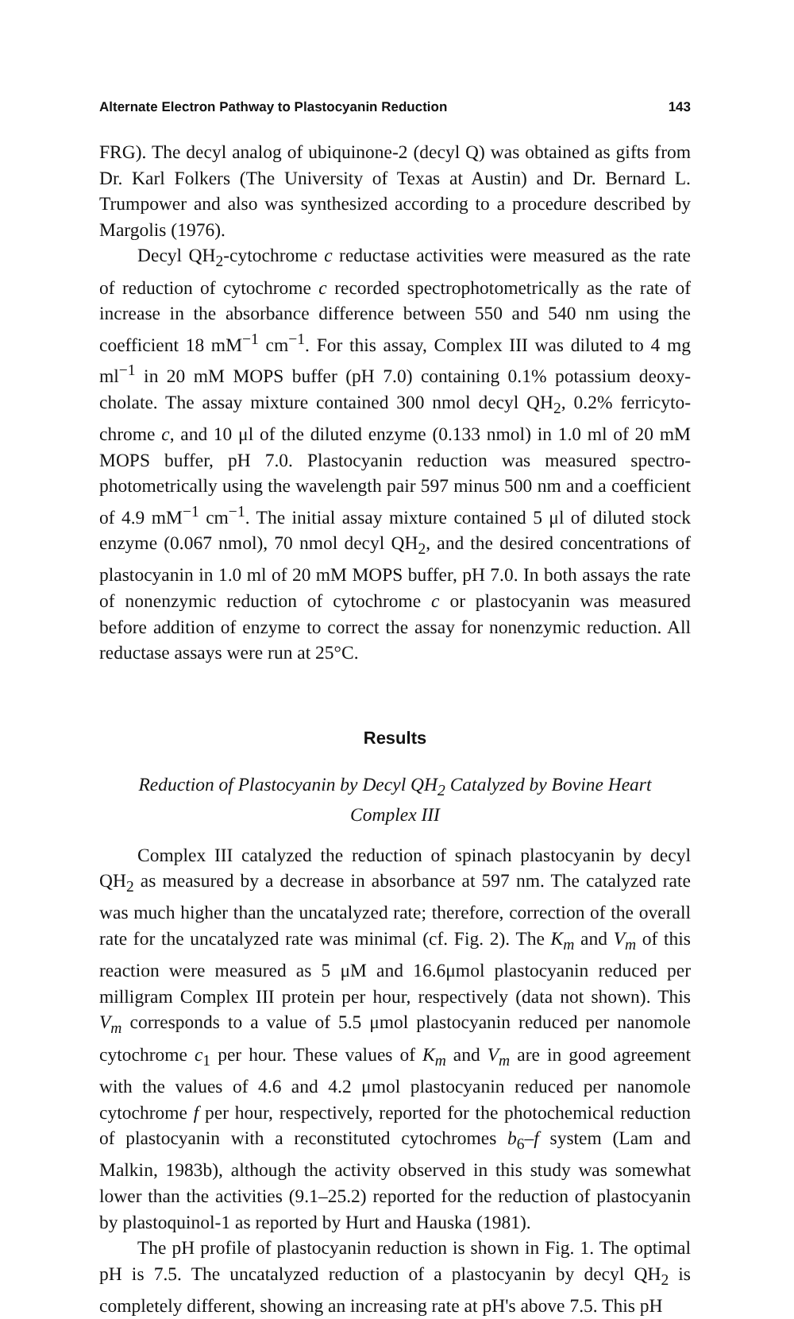Alternate Electron Pathway to Plastocyanin Reduction 143
FRG). The decyl analog of ubiquinone-2 (decyl Q) was obtained as gifts from Dr. Karl Folkers (The University of Texas at Austin) and Dr. Bernard L. Trumpower and also was synthesized according to a procedure described by Margolis (1976).
Decyl QH<sub>2</sub>-cytochrome c reductase activities were measured as the rate of reduction of cytochrome c recorded spectrophotometrically as the rate of increase in the absorbance difference between 550 and 540 nm using the coefficient 18 mM<sup>−1</sup> cm<sup>−1</sup>. For this assay, Complex III was diluted to 4 mg ml<sup>−1</sup> in 20 mM MOPS buffer (pH 7.0) containing 0.1% potassium deoxy­cholate. The assay mixture contained 300 nmol decyl QH<sub>2</sub>, 0.2% ferricyto­chrome c, and 10 μl of the diluted enzyme (0.133 nmol) in 1.0 ml of 20 mM MOPS buffer, pH 7.0. Plastocyanin reduction was measured spectro­photometrically using the wavelength pair 597 minus 500 nm and a coefficient of 4.9 mM<sup>−1</sup> cm<sup>−1</sup>. The initial assay mixture contained 5 μl of diluted stock enzyme (0.067 nmol), 70 nmol decyl QH<sub>2</sub>, and the desired concentrations of plastocyanin in 1.0 ml of 20 mM MOPS buffer, pH 7.0. In both assays the rate of nonenzymic reduction of cytochrome c or plastocyanin was measured before addition of enzyme to correct the assay for nonenzymic reduction. All reductase assays were run at 25°C.
Results
Reduction of Plastocyanin by Decyl QH<sub>2</sub> Catalyzed by Bovine Heart Complex III
Complex III catalyzed the reduction of spinach plastocyanin by decyl QH<sub>2</sub> as measured by a decrease in absorbance at 597 nm. The catalyzed rate was much higher than the uncatalyzed rate; therefore, correction of the overall rate for the uncatalyzed rate was minimal (cf. Fig. 2). The K<sub>m</sub> and V<sub>m</sub> of this reaction were measured as 5 μM and 16.6μmol plastocyanin reduced per milligram Complex III protein per hour, respectively (data not shown). This V<sub>m</sub> corresponds to a value of 5.5 μmol plastocyanin reduced per nano­mole cytochrome c<sub>1</sub> per hour. These values of K<sub>m</sub> and V<sub>m</sub> are in good agreement with the values of 4.6 and 4.2 μmol plastocyanin reduced per nanomole cytochrome f per hour, respectively, reported for the photochemi­cal reduction of plastocyanin with a reconstituted cytochromes b<sub>6</sub>–f system (Lam and Malkin, 1983b), although the activity observed in this study was somewhat lower than the activities (9.1–25.2) reported for the reduction of plastocyanin by plastoquinol-1 as reported by Hurt and Hauska (1981).
The pH profile of plastocyanin reduction is shown in Fig. 1. The optimal pH is 7.5. The uncatalyzed reduction of a plastocyanin by decyl QH<sub>2</sub> is completely different, showing an increasing rate at pH's above 7.5. This pH